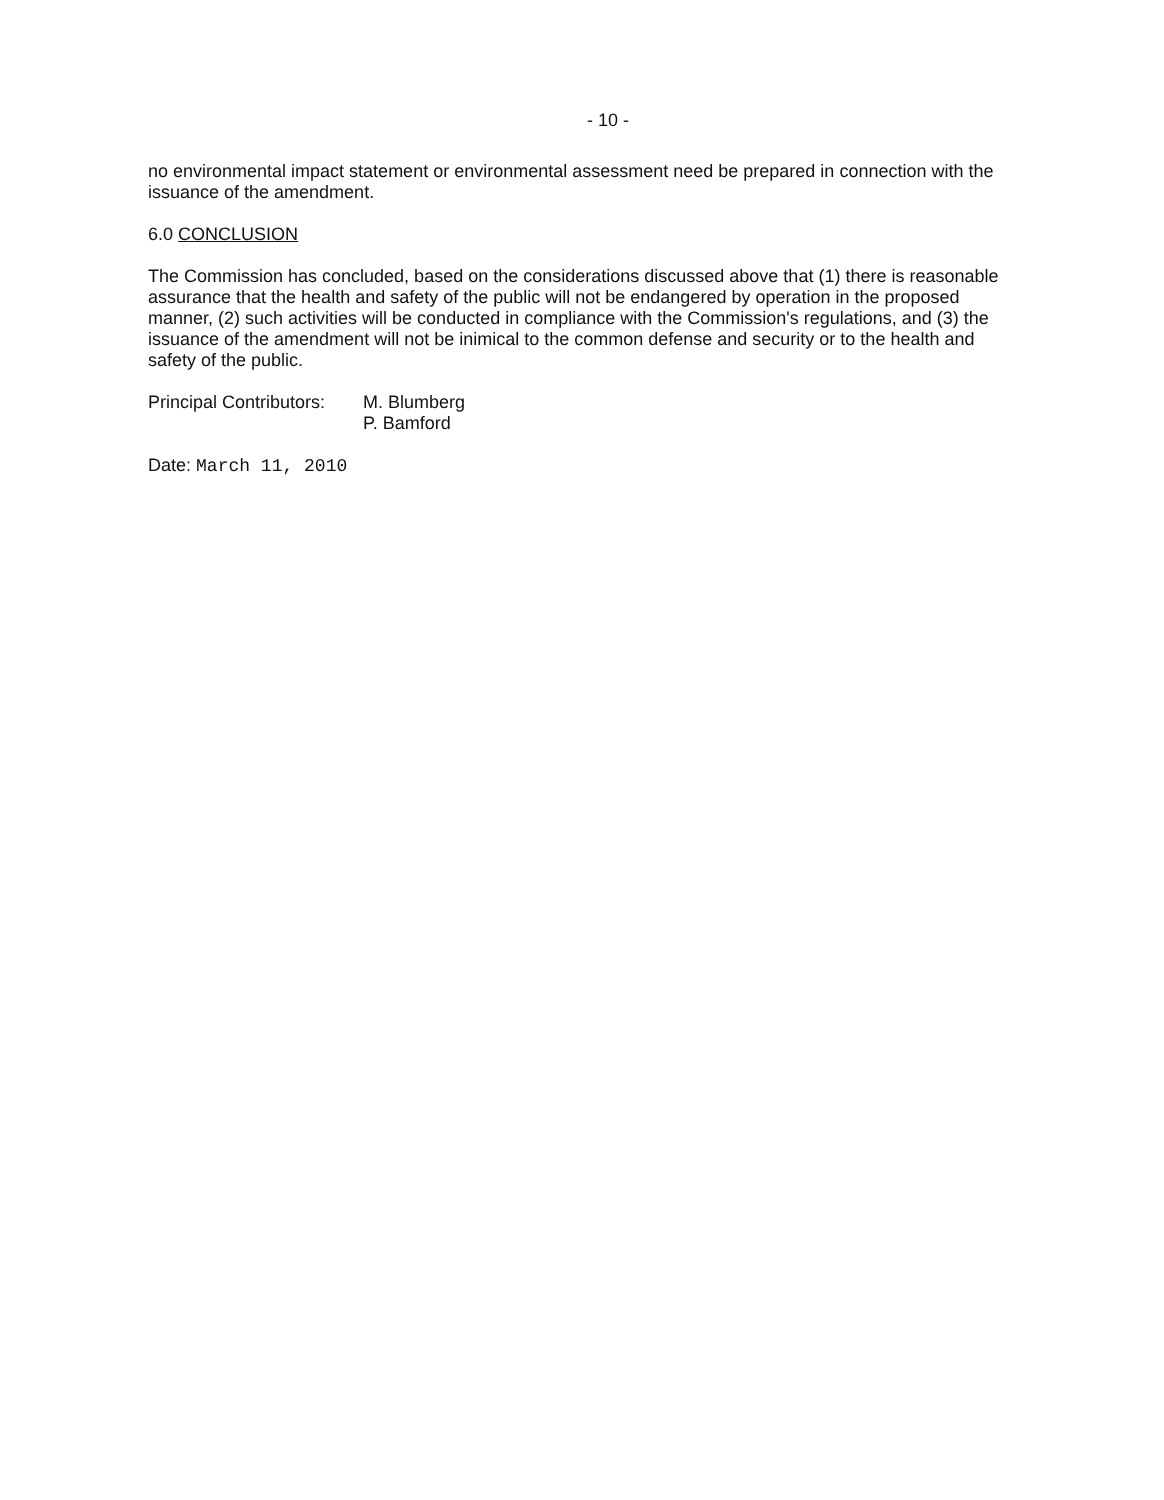- 10 -
no environmental impact statement or environmental assessment need be prepared in connection with the issuance of the amendment.
6.0 CONCLUSION
The Commission has concluded, based on the considerations discussed above that (1) there is reasonable assurance that the health and safety of the public will not be endangered by operation in the proposed manner, (2) such activities will be conducted in compliance with the Commission's regulations, and (3) the issuance of the amendment will not be inimical to the common defense and security or to the health and safety of the public.
Principal Contributors:
M. Blumberg
P. Bamford
Date: March 11, 2010